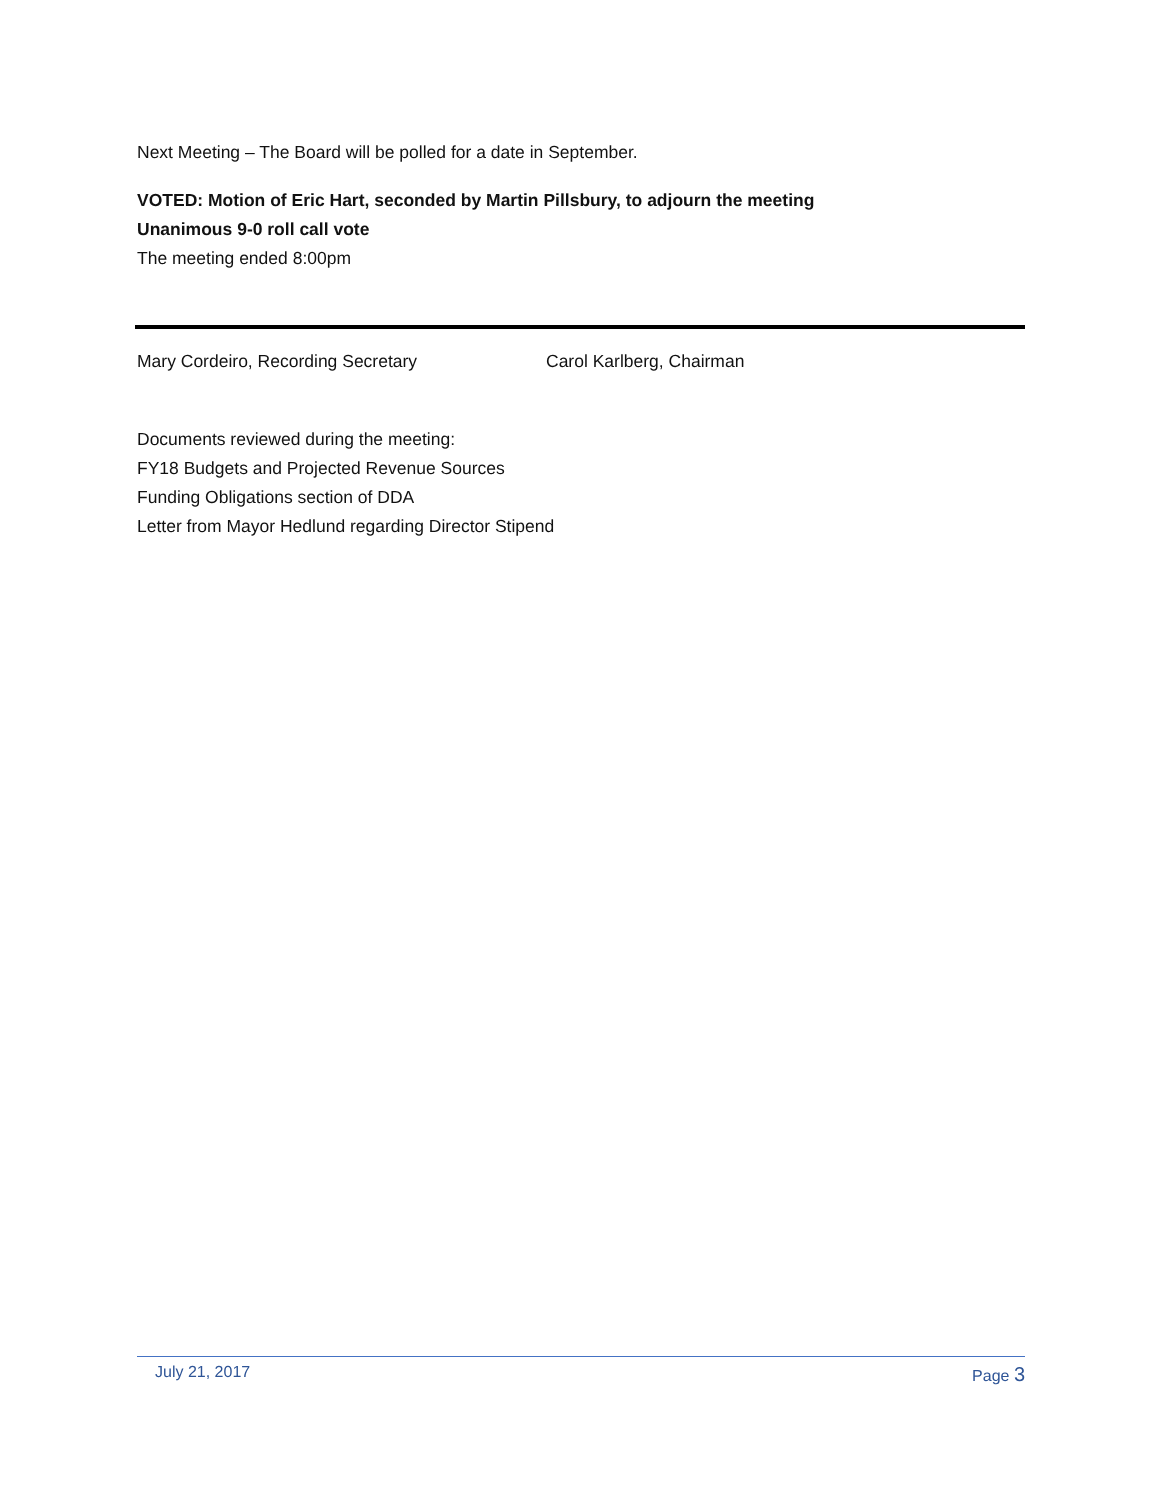Next Meeting – The Board will be polled for a date in September.
VOTED: Motion of Eric Hart, seconded by Martin Pillsbury, to adjourn the meeting
Unanimous 9-0 roll call vote
The meeting ended 8:00pm
Mary Cordeiro, Recording Secretary Carol Karlberg, Chairman
Documents reviewed during the meeting:
FY18 Budgets and Projected Revenue Sources
Funding Obligations section of DDA
Letter from Mayor Hedlund regarding Director Stipend
July 21, 2017 Page 3